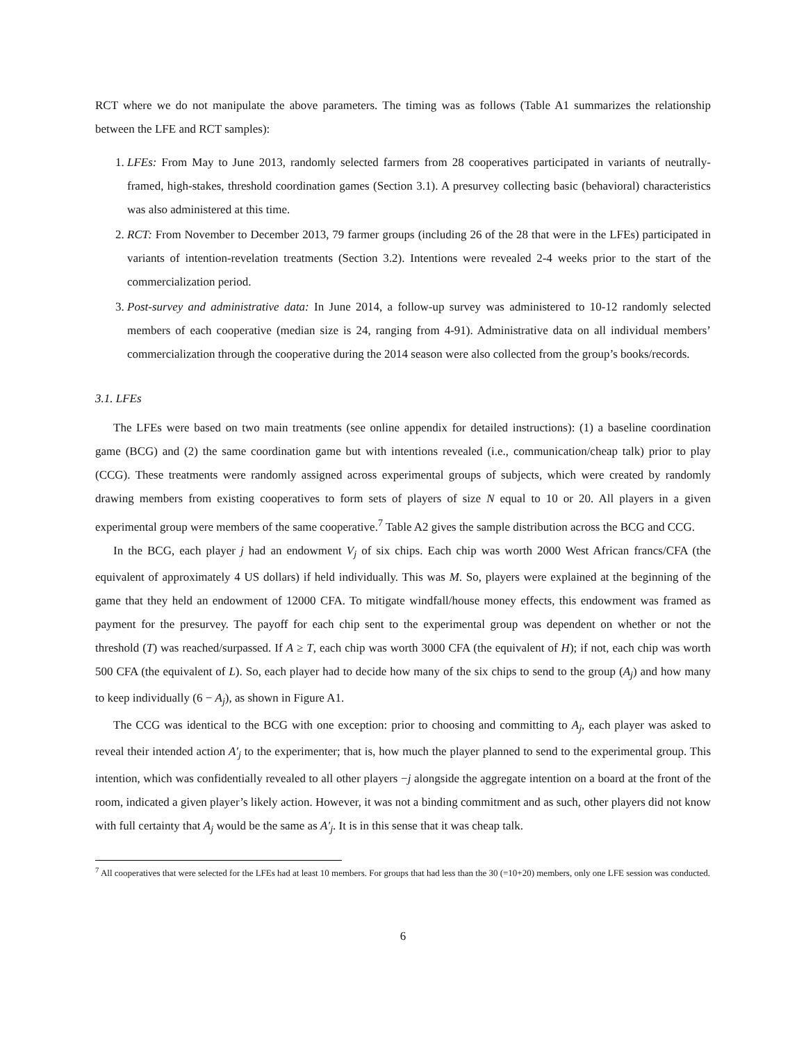RCT where we do not manipulate the above parameters. The timing was as follows (Table A1 summarizes the relationship between the LFE and RCT samples):
1. LFEs: From May to June 2013, randomly selected farmers from 28 cooperatives participated in variants of neutrally-framed, high-stakes, threshold coordination games (Section 3.1). A presurvey collecting basic (behavioral) characteristics was also administered at this time.
2. RCT: From November to December 2013, 79 farmer groups (including 26 of the 28 that were in the LFEs) participated in variants of intention-revelation treatments (Section 3.2). Intentions were revealed 2-4 weeks prior to the start of the commercialization period.
3. Post-survey and administrative data: In June 2014, a follow-up survey was administered to 10-12 randomly selected members of each cooperative (median size is 24, ranging from 4-91). Administrative data on all individual members’ commercialization through the cooperative during the 2014 season were also collected from the group’s books/records.
3.1. LFEs
The LFEs were based on two main treatments (see online appendix for detailed instructions): (1) a baseline coordination game (BCG) and (2) the same coordination game but with intentions revealed (i.e., communication/cheap talk) prior to play (CCG). These treatments were randomly assigned across experimental groups of subjects, which were created by randomly drawing members from existing cooperatives to form sets of players of size N equal to 10 or 20. All players in a given experimental group were members of the same cooperative.<sup>7</sup> Table A2 gives the sample distribution across the BCG and CCG.
In the BCG, each player j had an endowment V<sub>j</sub> of six chips. Each chip was worth 2000 West African francs/CFA (the equivalent of approximately 4 US dollars) if held individually. This was M. So, players were explained at the beginning of the game that they held an endowment of 12000 CFA. To mitigate windfall/house money effects, this endowment was framed as payment for the presurvey. The payoff for each chip sent to the experimental group was dependent on whether or not the threshold (T) was reached/surpassed. If A ≥ T, each chip was worth 3000 CFA (the equivalent of H); if not, each chip was worth 500 CFA (the equivalent of L). So, each player had to decide how many of the six chips to send to the group (A<sub>j</sub>) and how many to keep individually (6 − A<sub>j</sub>), as shown in Figure A1.
The CCG was identical to the BCG with one exception: prior to choosing and committing to A<sub>j</sub>, each player was asked to reveal their intended action A′<sub>j</sub> to the experimenter; that is, how much the player planned to send to the experimental group. This intention, which was confidentially revealed to all other players −j alongside the aggregate intention on a board at the front of the room, indicated a given player’s likely action. However, it was not a binding commitment and as such, other players did not know with full certainty that A<sub>j</sub> would be the same as A′<sub>j</sub>. It is in this sense that it was cheap talk.
<sup>7</sup> All cooperatives that were selected for the LFEs had at least 10 members. For groups that had less than the 30 (=10+20) members, only one LFE session was conducted.
6